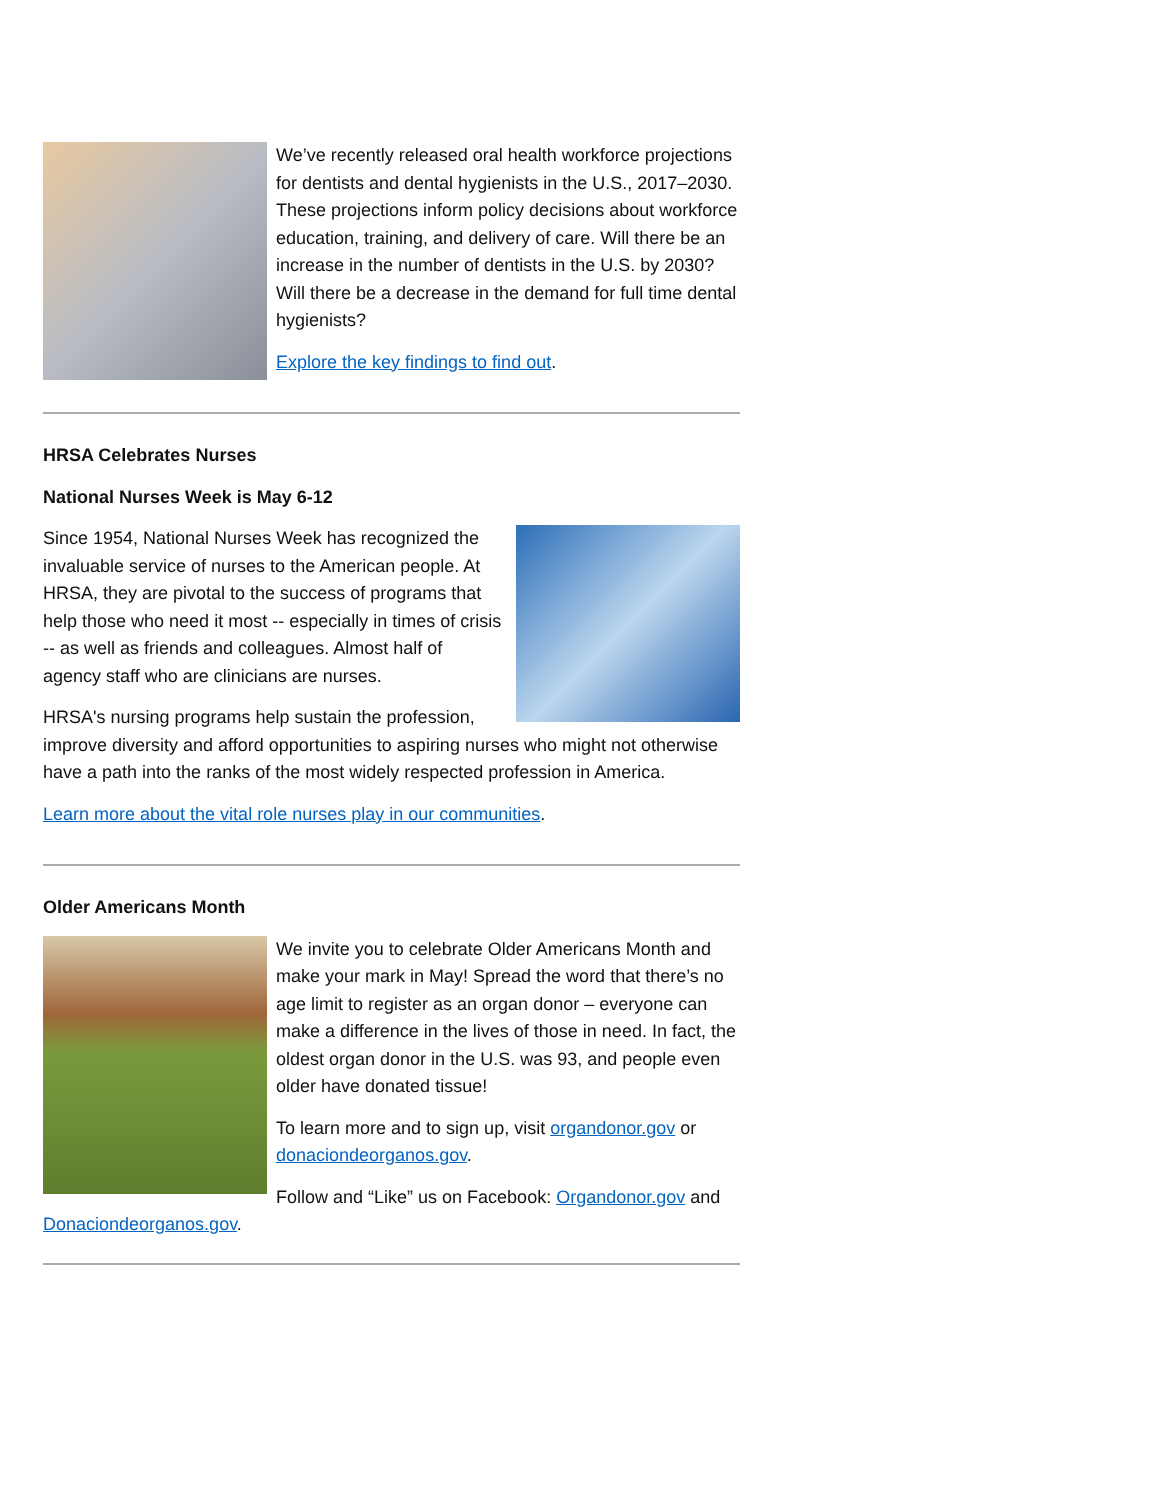We’ve recently released oral health workforce projections for dentists and dental hygienists in the U.S., 2017–2030. These projections inform policy decisions about workforce education, training, and delivery of care. Will there be an increase in the number of dentists in the U.S. by 2030? Will there be a decrease in the demand for full time dental hygienists?
Explore the key findings to find out.
HRSA Celebrates Nurses
National Nurses Week is May 6-12
Since 1954, National Nurses Week has recognized the invaluable service of nurses to the American people. At HRSA, they are pivotal to the success of programs that help those who need it most -- especially in times of crisis -- as well as friends and colleagues. Almost half of agency staff who are clinicians are nurses.
HRSA's nursing programs help sustain the profession, improve diversity and afford opportunities to aspiring nurses who might not otherwise have a path into the ranks of the most widely respected profession in America.
Learn more about the vital role nurses play in our communities.
Older Americans Month
We invite you to celebrate Older Americans Month and make your mark in May! Spread the word that there’s no age limit to register as an organ donor – everyone can make a difference in the lives of those in need. In fact, the oldest organ donor in the U.S. was 93, and people even older have donated tissue!
To learn more and to sign up, visit organdonor.gov or donaciondeorganos.gov.
Follow and “Like” us on Facebook: Organdonor.gov and Donaciondeorganos.gov.